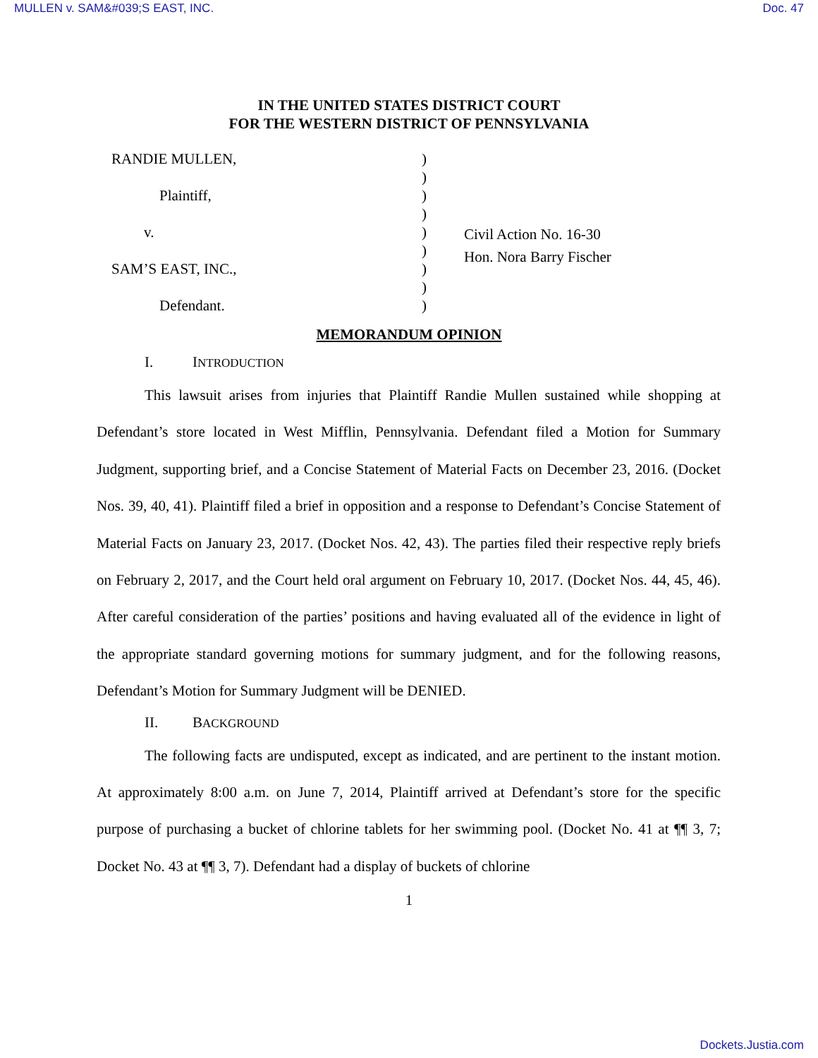MULLEN v. SAM&#039;S EAST, INC. Doc. 47
IN THE UNITED STATES DISTRICT COURT
FOR THE WESTERN DISTRICT OF PENNSYLVANIA
RANDIE MULLEN,
Plaintiff,
v.
SAM’S EAST, INC.,
Defendant.
)
)
)
)
)
)
)
)
)
Civil Action No. 16-30
Hon. Nora Barry Fischer
MEMORANDUM OPINION
I. INTRODUCTION
This lawsuit arises from injuries that Plaintiff Randie Mullen sustained while shopping at Defendant’s store located in West Mifflin, Pennsylvania. Defendant filed a Motion for Summary Judgment, supporting brief, and a Concise Statement of Material Facts on December 23, 2016. (Docket Nos. 39, 40, 41). Plaintiff filed a brief in opposition and a response to Defendant’s Concise Statement of Material Facts on January 23, 2017. (Docket Nos. 42, 43). The parties filed their respective reply briefs on February 2, 2017, and the Court held oral argument on February 10, 2017. (Docket Nos. 44, 45, 46). After careful consideration of the parties’ positions and having evaluated all of the evidence in light of the appropriate standard governing motions for summary judgment, and for the following reasons, Defendant’s Motion for Summary Judgment will be DENIED.
II. BACKGROUND
The following facts are undisputed, except as indicated, and are pertinent to the instant motion. At approximately 8:00 a.m. on June 7, 2014, Plaintiff arrived at Defendant’s store for the specific purpose of purchasing a bucket of chlorine tablets for her swimming pool. (Docket No. 41 at ¶¶ 3, 7; Docket No. 43 at ¶¶ 3, 7). Defendant had a display of buckets of chlorine
1
Dockets.Justia.com